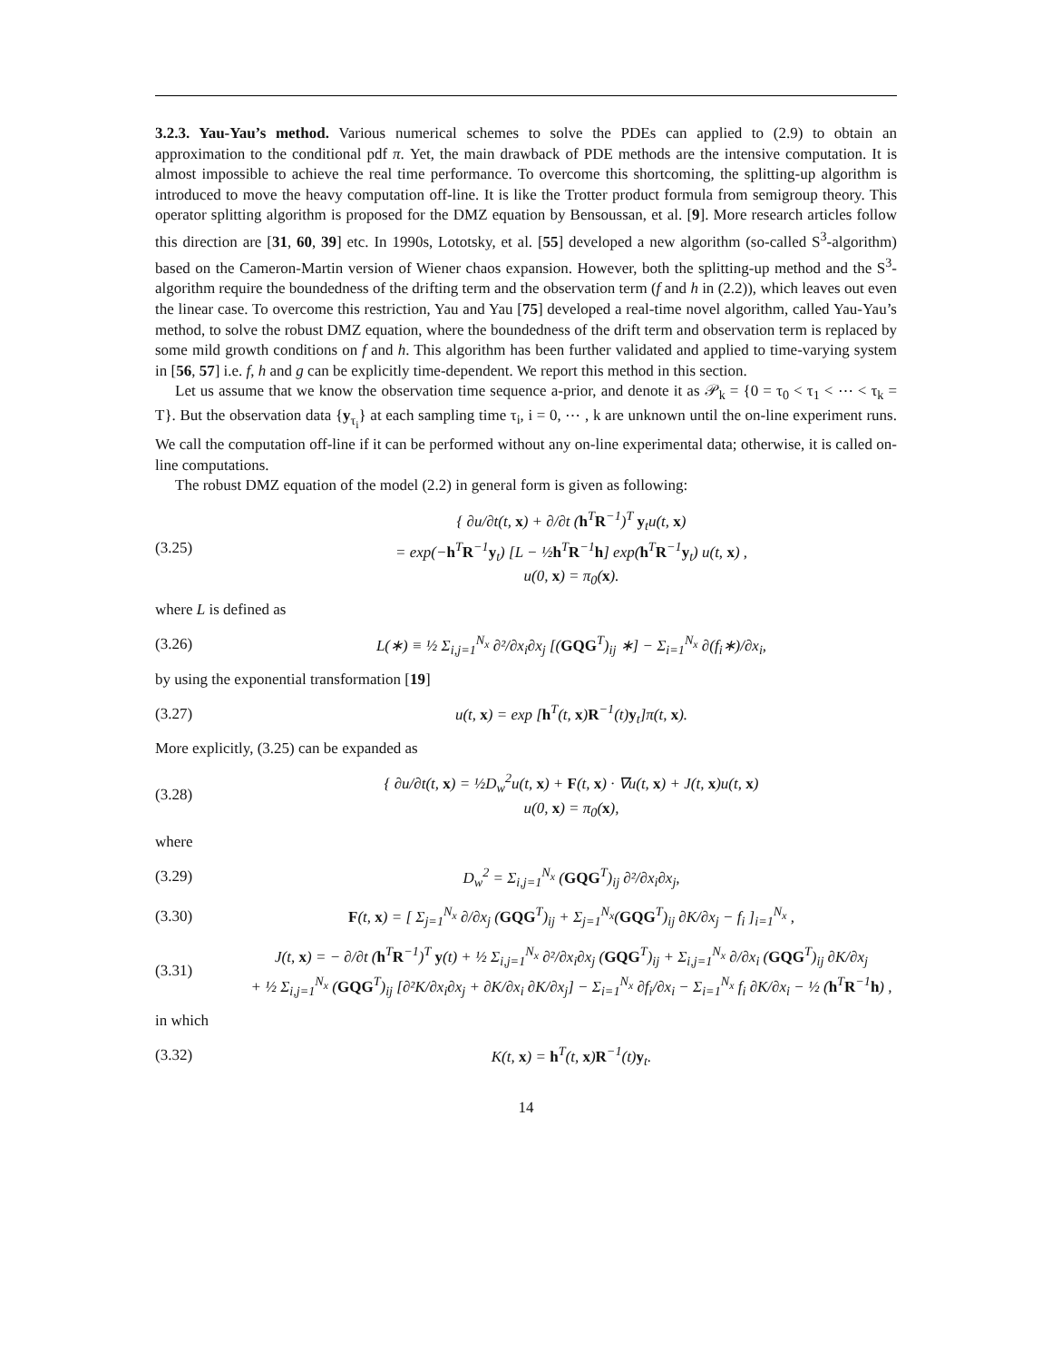3.2.3. Yau-Yau’s method. Various numerical schemes to solve the PDEs can applied to (2.9) to obtain an approximation to the conditional pdf π. Yet, the main drawback of PDE methods are the intensive computation. It is almost impossible to achieve the real time performance. To overcome this shortcoming, the splitting-up algorithm is introduced to move the heavy computation off-line. It is like the Trotter product formula from semigroup theory. This operator splitting algorithm is proposed for the DMZ equation by Bensoussan, et al. [9]. More research articles follow this direction are [31, 60, 39] etc. In 1990s, Lototsky, et al. [55] developed a new algorithm (so-called S<sup>3</sup>-algorithm) based on the Cameron-Martin version of Wiener chaos expansion. However, both the splitting-up method and the S<sup>3</sup>-algorithm require the boundedness of the drifting term and the observation term (f and h in (2.2)), which leaves out even the linear case. To overcome this restriction, Yau and Yau [75] developed a real-time novel algorithm, called Yau-Yau’s method, to solve the robust DMZ equation, where the boundedness of the drift term and observation term is replaced by some mild growth conditions on f and h. This algorithm has been further validated and applied to time-varying system in [56, 57] i.e. f, h and g can be explicitly time-dependent. We report this method in this section.
Let us assume that we know the observation time sequence a-prior, and denote it as 𝒫<sub>k</sub> = {0 = τ<sub>0</sub> < τ<sub>1</sub> < ⋯ < τ<sub>k</sub> = T}. But the observation data {y<sub>τ<sub>i</sub></sub>} at each sampling time τ<sub>i</sub>, i = 0, ⋯ , k are unknown until the on-line experiment runs. We call the computation off-line if it can be performed without any on-line experimental data; otherwise, it is called on-line computations.
The robust DMZ equation of the model (2.2) in general form is given as following:
(3.25) { ∂u/∂t(t, x) + ∂/∂t (h<sup>T</sup>R<sup>−1</sup>)<sup>T</sup> y<sub>t</sub>u(t, x)
= exp(−h<sup>T</sup>R<sup>−1</sup>y<sub>t</sub>) [L − ½h<sup>T</sup>R<sup>−1</sup>h] exp(h<sup>T</sup>R<sup>−1</sup>y<sub>t</sub>) u(t, x) ,
u(0, x) = π<sub>0</sub>(x).
where L is defined as
(3.26) L(∗) ≡ ½ Σ<sub>i,j=1</sub><sup>N<sub>x</sub></sup> ∂²/∂x<sub>i</sub>∂x<sub>j</sub> [(GQG<sup>T</sup>)<sub>ij</sub> ∗] − Σ<sub>i=1</sub><sup>N<sub>x</sub></sup> ∂(f<sub>i</sub>∗)/∂x<sub>i</sub>,
by using the exponential transformation [19]
(3.27) u(t, x) = exp [h<sup>T</sup>(t, x)R<sup>−1</sup>(t)y<sub>t</sub>]π(t, x).
More explicitly, (3.25) can be expanded as
(3.28) { ∂u/∂t(t, x) = ½D<sub>w</sub><sup>2</sup>u(t, x) + F(t, x) · ∇u(t, x) + J(t, x)u(t, x)
u(0, x) = π<sub>0</sub>(x),
where
(3.29) D<sub>w</sub><sup>2</sup> = Σ<sub>i,j=1</sub><sup>N<sub>x</sub></sup> (GQG<sup>T</sup>)<sub>ij</sub> ∂²/∂x<sub>i</sub>∂x<sub>j</sub>,
(3.30) F(t, x) = [ Σ<sub>j=1</sub><sup>N<sub>x</sub></sup> ∂/∂x<sub>j</sub> (GQG<sup>T</sup>)<sub>ij</sub> + Σ<sub>j=1</sub><sup>N<sub>x</sub></sup>(GQG<sup>T</sup>)<sub>ij</sub> ∂K/∂x<sub>j</sub> − f<sub>i</sub> ]<sub>i=1</sub><sup>N<sub>x</sub></sup> ,
(3.31) J(t, x) = − ∂/∂t (h<sup>T</sup>R<sup>−1</sup>)<sup>T</sup> y(t) + ½ Σ<sub>i,j=1</sub><sup>N<sub>x</sub></sup> ∂²/∂x<sub>i</sub>∂x<sub>j</sub> (GQG<sup>T</sup>)<sub>ij</sub> + Σ<sub>i,j=1</sub><sup>N<sub>x</sub></sup> ∂/∂x<sub>i</sub> (GQG<sup>T</sup>)<sub>ij</sub> ∂K/∂x<sub>j</sub>
+ ½ Σ<sub>i,j=1</sub><sup>N<sub>x</sub></sup> (GQG<sup>T</sup>)<sub>ij</sub> [∂²K/∂x<sub>i</sub>∂x<sub>j</sub> + ∂K/∂x<sub>i</sub> ∂K/∂x<sub>j</sub>] − Σ<sub>i=1</sub><sup>N<sub>x</sub></sup> ∂f<sub>i</sub>/∂x<sub>i</sub> − Σ<sub>i=1</sub><sup>N<sub>x</sub></sup> f<sub>i</sub> ∂K/∂x<sub>i</sub> − ½ (h<sup>T</sup>R<sup>−1</sup>h) ,
in which
(3.32) K(t, x) = h<sup>T</sup>(t, x)R<sup>−1</sup>(t)y<sub>t</sub>.
14